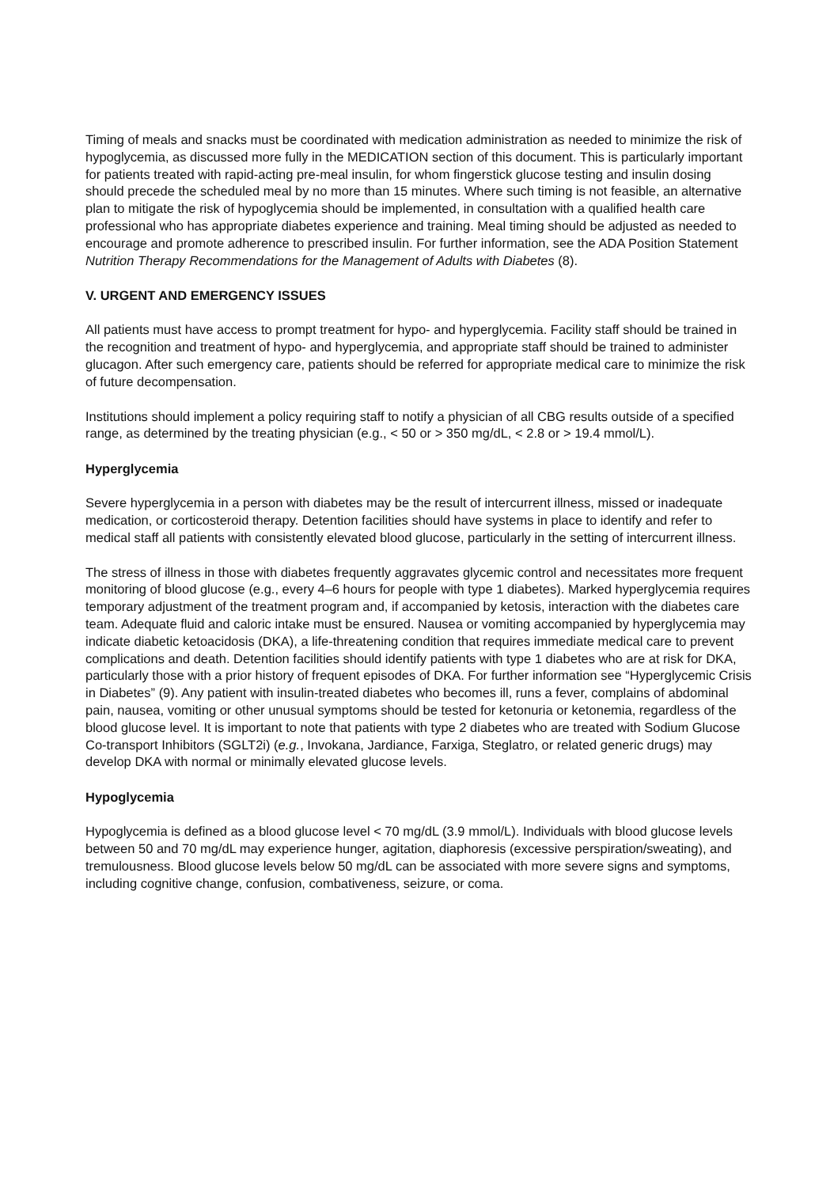Timing of meals and snacks must be coordinated with medication administration as needed to minimize the risk of hypoglycemia, as discussed more fully in the MEDICATION section of this document. This is particularly important for patients treated with rapid-acting pre-meal insulin, for whom fingerstick glucose testing and insulin dosing should precede the scheduled meal by no more than 15 minutes. Where such timing is not feasible, an alternative plan to mitigate the risk of hypoglycemia should be implemented, in consultation with a qualified health care professional who has appropriate diabetes experience and training. Meal timing should be adjusted as needed to encourage and promote adherence to prescribed insulin. For further information, see the ADA Position Statement Nutrition Therapy Recommendations for the Management of Adults with Diabetes (8).
V. URGENT AND EMERGENCY ISSUES
All patients must have access to prompt treatment for hypo- and hyperglycemia. Facility staff should be trained in the recognition and treatment of hypo- and hyperglycemia, and appropriate staff should be trained to administer glucagon. After such emergency care, patients should be referred for appropriate medical care to minimize the risk of future decompensation.
Institutions should implement a policy requiring staff to notify a physician of all CBG results outside of a specified range, as determined by the treating physician (e.g., < 50 or > 350 mg/dL, < 2.8 or > 19.4 mmol/L).
Hyperglycemia
Severe hyperglycemia in a person with diabetes may be the result of intercurrent illness, missed or inadequate medication, or corticosteroid therapy. Detention facilities should have systems in place to identify and refer to medical staff all patients with consistently elevated blood glucose, particularly in the setting of intercurrent illness.
The stress of illness in those with diabetes frequently aggravates glycemic control and necessitates more frequent monitoring of blood glucose (e.g., every 4–6 hours for people with type 1 diabetes). Marked hyperglycemia requires temporary adjustment of the treatment program and, if accompanied by ketosis, interaction with the diabetes care team. Adequate fluid and caloric intake must be ensured. Nausea or vomiting accompanied by hyperglycemia may indicate diabetic ketoacidosis (DKA), a life-threatening condition that requires immediate medical care to prevent complications and death. Detention facilities should identify patients with type 1 diabetes who are at risk for DKA, particularly those with a prior history of frequent episodes of DKA. For further information see “Hyperglycemic Crisis in Diabetes” (9). Any patient with insulin-treated diabetes who becomes ill, runs a fever, complains of abdominal pain, nausea, vomiting or other unusual symptoms should be tested for ketonuria or ketonemia, regardless of the blood glucose level. It is important to note that patients with type 2 diabetes who are treated with Sodium Glucose Co-transport Inhibitors (SGLT2i) (e.g., Invokana, Jardiance, Farxiga, Steglatro, or related generic drugs) may develop DKA with normal or minimally elevated glucose levels.
Hypoglycemia
Hypoglycemia is defined as a blood glucose level < 70 mg/dL (3.9 mmol/L). Individuals with blood glucose levels between 50 and 70 mg/dL may experience hunger, agitation, diaphoresis (excessive perspiration/sweating), and tremulousness. Blood glucose levels below 50 mg/dL can be associated with more severe signs and symptoms, including cognitive change, confusion, combativeness, seizure, or coma.